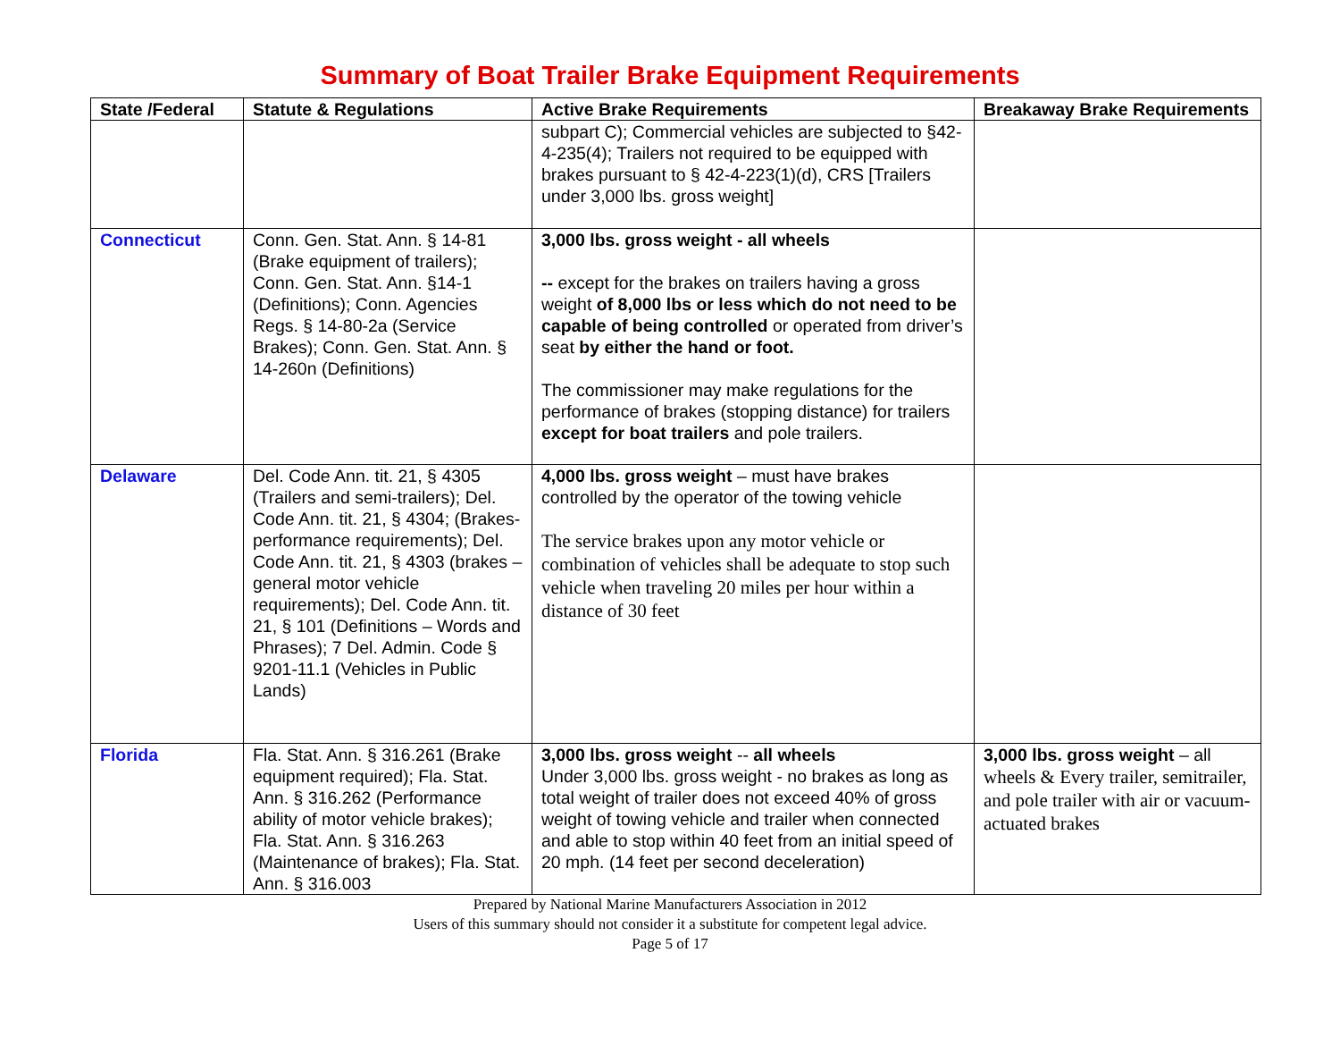Summary of Boat Trailer Brake Equipment Requirements
| State /Federal | Statute & Regulations | Active Brake Requirements | Breakaway Brake Requirements |
| --- | --- | --- | --- |
| | | subpart C); Commercial vehicles are subjected to §42-4-235(4); Trailers not required to be equipped with brakes pursuant to § 42-4-223(1)(d), CRS [Trailers under 3,000 lbs. gross weight] | |
| Connecticut | Conn. Gen. Stat. Ann. § 14-81 (Brake equipment of trailers); Conn. Gen. Stat. Ann. §14-1 (Definitions); Conn. Agencies Regs. § 14-80-2a (Service Brakes); Conn. Gen. Stat. Ann. § 14-260n (Definitions) | 3,000 lbs. gross weight - all wheels -- except for the brakes on trailers having a gross weight of 8,000 lbs or less which do not need to be capable of being controlled or operated from driver’s seat by either the hand or foot. The commissioner may make regulations for the performance of brakes (stopping distance) for trailers except for boat trailers and pole trailers. | |
| Delaware | Del. Code Ann. tit. 21, § 4305 (Trailers and semi-trailers); Del. Code Ann. tit. 21, § 4304; (Brakes- performance requirements); Del. Code Ann. tit. 21, § 4303 (brakes – general motor vehicle requirements); Del. Code Ann. tit. 21, § 101 (Definitions – Words and Phrases); 7 Del. Admin. Code § 9201-11.1 (Vehicles in Public Lands) | 4,000 lbs. gross weight – must have brakes controlled by the operator of the towing vehicle The service brakes upon any motor vehicle or combination of vehicles shall be adequate to stop such vehicle when traveling 20 miles per hour within a distance of 30 feet | |
| Florida | Fla. Stat. Ann. § 316.261 (Brake equipment required); Fla. Stat. Ann. § 316.262 (Performance ability of motor vehicle brakes); Fla. Stat. Ann. § 316.263 (Maintenance of brakes); Fla. Stat. Ann. § 316.003 | 3,000 lbs. gross weight -- all wheels Under 3,000 lbs. gross weight - no brakes as long as total weight of trailer does not exceed 40% of gross weight of towing vehicle and trailer when connected and able to stop within 40 feet from an initial speed of 20 mph. (14 feet per second deceleration) | 3,000 lbs. gross weight – all wheels & Every trailer, semitrailer, and pole trailer with air or vacuum-actuated brakes |
Prepared by National Marine Manufacturers Association in 2012
Users of this summary should not consider it a substitute for competent legal advice.
Page 5 of 17